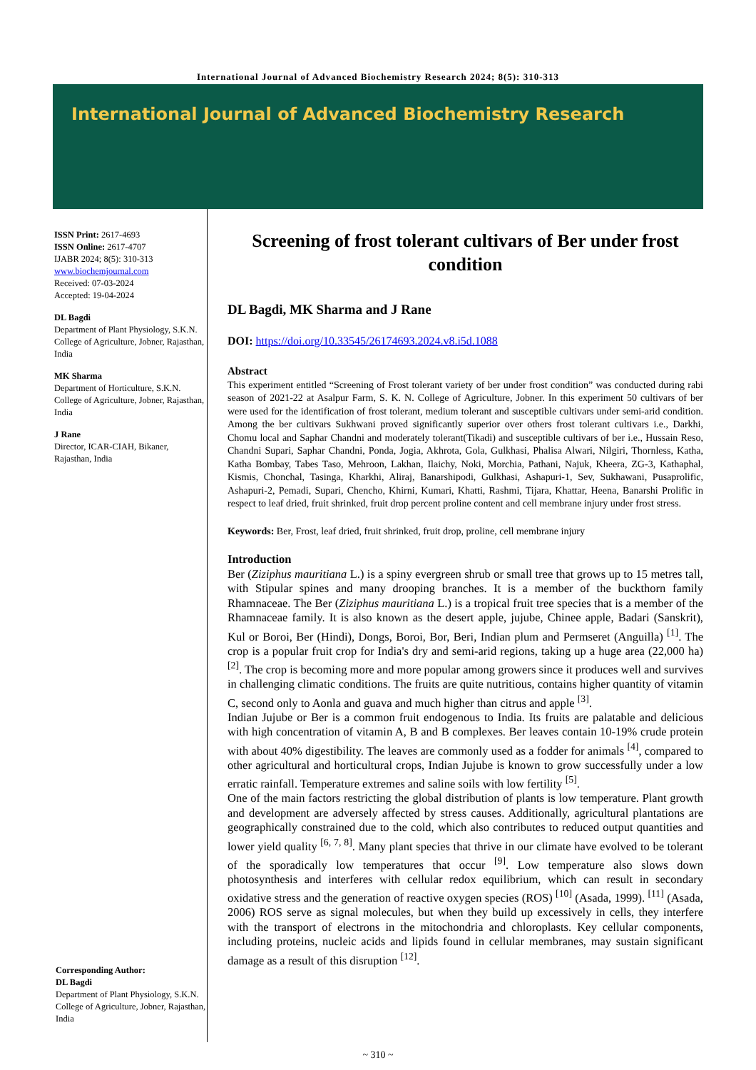International Journal of Advanced Biochemistry Research 2024; 8(5): 310-313
International Journal of Advanced Biochemistry Research
ISSN Print: 2617-4693
ISSN Online: 2617-4707
IJABR 2024; 8(5): 310-313
www.biochemjournal.com
Received: 07-03-2024
Accepted: 19-04-2024
DL Bagdi
Department of Plant Physiology, S.K.N. College of Agriculture, Jobner, Rajasthan, India
MK Sharma
Department of Horticulture, S.K.N. College of Agriculture, Jobner, Rajasthan, India
J Rane
Director, ICAR-CIAH, Bikaner, Rajasthan, India
Corresponding Author:
DL Bagdi
Department of Plant Physiology, S.K.N. College of Agriculture, Jobner, Rajasthan, India
Screening of frost tolerant cultivars of Ber under frost condition
DL Bagdi, MK Sharma and J Rane
DOI: https://doi.org/10.33545/26174693.2024.v8.i5d.1088
Abstract
This experiment entitled “Screening of Frost tolerant variety of ber under frost condition” was conducted during rabi season of 2021-22 at Asalpur Farm, S. K. N. College of Agriculture, Jobner. In this experiment 50 cultivars of ber were used for the identification of frost tolerant, medium tolerant and susceptible cultivars under semi-arid condition. Among the ber cultivars Sukhwani proved significantly superior over others frost tolerant cultivars i.e., Darkhi, Chomu local and Saphar Chandni and moderately tolerant(Tikadi) and susceptible cultivars of ber i.e., Hussain Reso, Chandni Supari, Saphar Chandni, Ponda, Jogia, Akhrota, Gola, Gulkhasi, Phalisa Alwari, Nilgiri, Thornless, Katha, Katha Bombay, Tabes Taso, Mehroon, Lakhan, Ilaichy, Noki, Morchia, Pathani, Najuk, Kheera, ZG-3, Kathaphal, Kismis, Chonchal, Tasinga, Kharkhi, Aliraj, Banarshipodi, Gulkhasi, Ashapuri-1, Sev, Sukhawani, Pusaprolific, Ashapuri-2, Pemadi, Supari, Chencho, Khirni, Kumari, Khatti, Rashmi, Tijara, Khattar, Heena, Banarshi Prolific in respect to leaf dried, fruit shrinked, fruit drop percent proline content and cell membrane injury under frost stress.
Keywords: Ber, Frost, leaf dried, fruit shrinked, fruit drop, proline, cell membrane injury
Introduction
Ber (Ziziphus mauritiana L.) is a spiny evergreen shrub or small tree that grows up to 15 metres tall, with Stipular spines and many drooping branches. It is a member of the buckthorn family Rhamnaceae. The Ber (Ziziphus mauritiana L.) is a tropical fruit tree species that is a member of the Rhamnaceae family. It is also known as the desert apple, jujube, Chinee apple, Badari (Sanskrit), Kul or Boroi, Ber (Hindi), Dongs, Boroi, Bor, Beri, Indian plum and Permseret (Anguilla) <sup>[1]</sup>. The crop is a popular fruit crop for India's dry and semi-arid regions, taking up a huge area (22,000 ha) <sup>[2]</sup>. The crop is becoming more and more popular among growers since it produces well and survives in challenging climatic conditions. The fruits are quite nutritious, contains higher quantity of vitamin C, second only to Aonla and guava and much higher than citrus and apple <sup>[3]</sup>.
Indian Jujube or Ber is a common fruit endogenous to India. Its fruits are palatable and delicious with high concentration of vitamin A, B and B complexes. Ber leaves contain 10-19% crude protein with about 40% digestibility. The leaves are commonly used as a fodder for animals <sup>[4]</sup>, compared to other agricultural and horticultural crops, Indian Jujube is known to grow successfully under a low erratic rainfall. Temperature extremes and saline soils with low fertility <sup>[5]</sup>.
One of the main factors restricting the global distribution of plants is low temperature. Plant growth and development are adversely affected by stress causes. Additionally, agricultural plantations are geographically constrained due to the cold, which also contributes to reduced output quantities and lower yield quality <sup>[6, 7, 8]</sup>. Many plant species that thrive in our climate have evolved to be tolerant of the sporadically low temperatures that occur <sup>[9]</sup>. Low temperature also slows down photosynthesis and interferes with cellular redox equilibrium, which can result in secondary oxidative stress and the generation of reactive oxygen species (ROS) <sup>[10]</sup> (Asada, 1999). <sup>[11]</sup> (Asada, 2006) ROS serve as signal molecules, but when they build up excessively in cells, they interfere with the transport of electrons in the mitochondria and chloroplasts. Key cellular components, including proteins, nucleic acids and lipids found in cellular membranes, may sustain significant damage as a result of this disruption <sup>[12]</sup>.
~ 310 ~